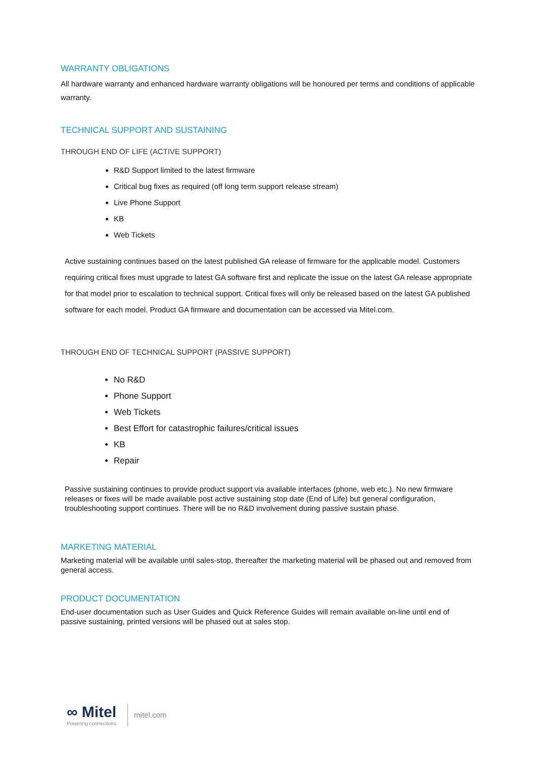WARRANTY OBLIGATIONS
All hardware warranty and enhanced hardware warranty obligations will be honoured per terms and conditions of applicable warranty.
TECHNICAL SUPPORT AND SUSTAINING
THROUGH END OF LIFE (ACTIVE SUPPORT)
R&D Support limited to the latest firmware
Critical bug fixes as required (off long term support release stream)
Live Phone Support
KB
Web Tickets
Active sustaining continues based on the latest published GA release of firmware for the applicable model. Customers requiring critical fixes must upgrade to latest GA software first and replicate the issue on the latest GA release appropriate for that model prior to escalation to technical support. Critical fixes will only be released based on the latest GA published software for each model. Product GA firmware and documentation can be accessed via Mitel.com.
THROUGH END OF TECHNICAL SUPPORT (PASSIVE SUPPORT)
No R&D
Phone Support
Web Tickets
Best Effort for catastrophic failures/critical issues
KB
Repair
Passive sustaining continues to provide product support via available interfaces (phone, web etc.). No new firmware releases or fixes will be made available post active sustaining stop date (End of Life) but general configuration, troubleshooting support continues. There will be no R&D involvement during passive sustain phase.
MARKETING MATERIAL
Marketing material will be available until sales-stop, thereafter the marketing material will be phased out and removed from general access.
PRODUCT DOCUMENTATION
End-user documentation such as User Guides and Quick Reference Guides will remain available on-line until end of passive sustaining, printed versions will be phased out at sales stop.
∞ Mitel
Powering connections
mitel.com